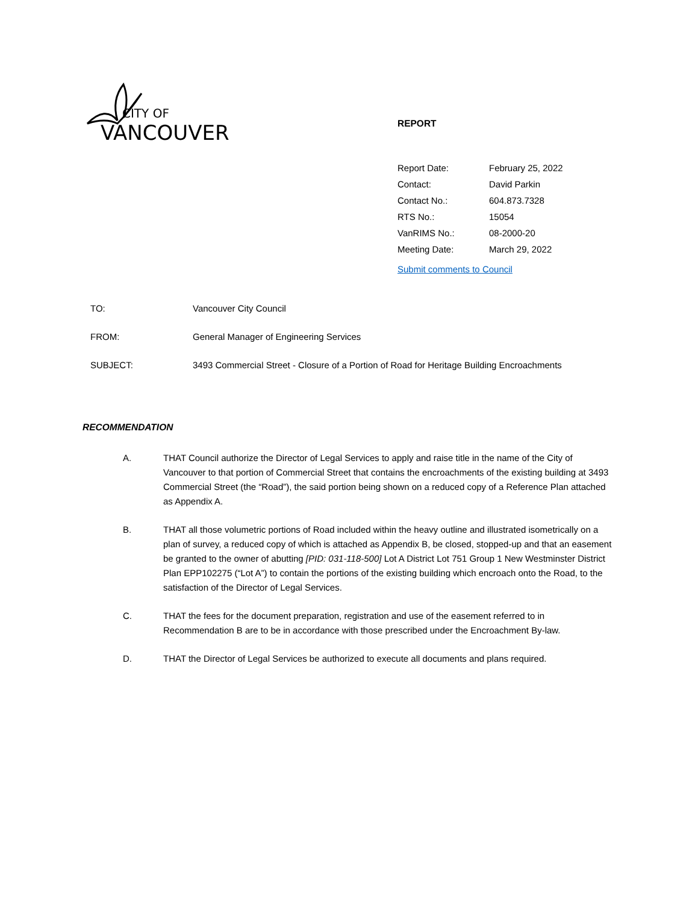CITY OF
VANCOUVER
REPORT
| Report Date: | February 25, 2022 |
| Contact: | David Parkin |
| Contact No.: | 604.873.7328 |
| RTS No.: | 15054 |
| VanRIMS No.: | 08-2000-20 |
| Meeting Date: | March 29, 2022 |
| Submit comments to Council | |
| TO: | Vancouver City Council |
| FROM: | General Manager of Engineering Services |
| SUBJECT: | 3493 Commercial Street - Closure of a Portion of Road for Heritage Building Encroachments |
RECOMMENDATION
A. THAT Council authorize the Director of Legal Services to apply and raise title in the name of the City of Vancouver to that portion of Commercial Street that contains the encroachments of the existing building at 3493 Commercial Street (the “Road”), the said portion being shown on a reduced copy of a Reference Plan attached as Appendix A.
B. THAT all those volumetric portions of Road included within the heavy outline and illustrated isometrically on a plan of survey, a reduced copy of which is attached as Appendix B, be closed, stopped-up and that an easement be granted to the owner of abutting [PID: 031-118-500] Lot A District Lot 751 Group 1 New Westminster District Plan EPP102275 (“Lot A”) to contain the portions of the existing building which encroach onto the Road, to the satisfaction of the Director of Legal Services.
C. THAT the fees for the document preparation, registration and use of the easement referred to in Recommendation B are to be in accordance with those prescribed under the Encroachment By-law.
D. THAT the Director of Legal Services be authorized to execute all documents and plans required.